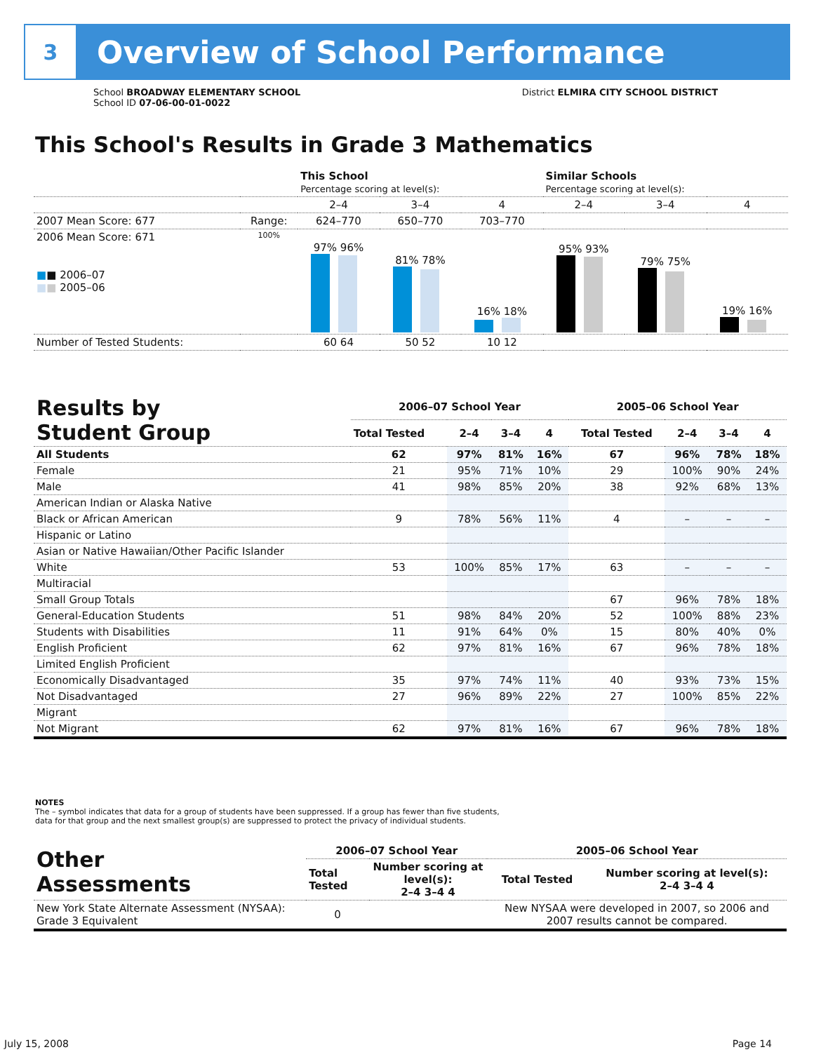3
Overview of School Performance
School BROADWAY ELEMENTARY SCHOOL
School ID 07-06-00-01-0022
District ELMIRA CITY SCHOOL DISTRICT
This School's Results in Grade 3 Mathematics
| | | This School Percentage scoring at level(s): | | | Similar Schools Percentage scoring at level(s): | | |
| --- | --- | --- | --- | --- | --- | --- | --- |
| | | 2–4 | 3–4 | 4 | 2–4 | 3–4 | 4 |
| 2007 Mean Score: 677 | Range: | 624–770 | 650–770 | 703–770 | | | |
| 2006 Mean Score: 671 ■ ■ 2006–07 ■ ■ 2005–06 | 100% | 97% 96% | 81% 78% | 16% 18% | 95% 93% | 79% 75% | 19% 16% |
| Number of Tested Students: | | 60 64 | 50 52 | 10 12 | | | |
| Results by Student Group | 2006–07 School Year | | | | 2005–06 School Year | | | |
| --- | --- | --- | --- | --- | --- | --- | --- | --- |
| | Total Tested | 2–4 | 3–4 | 4 | Total Tested | 2–4 | 3–4 | 4 |
| All Students | 62 | 97% | 81% | 16% | 67 | 96% | 78% | 18% |
| Female | 21 | 95% | 71% | 10% | 29 | 100% | 90% | 24% |
| Male | 41 | 98% | 85% | 20% | 38 | 92% | 68% | 13% |
| American Indian or Alaska Native | | | | | | | | |
| Black or African American | 9 | 78% | 56% | 11% | 4 | – | – | – |
| Hispanic or Latino | | | | | | | | |
| Asian or Native Hawaiian/Other Pacific Islander | | | | | | | | |
| White | 53 | 100% | 85% | 17% | 63 | – | – | – |
| Multiracial | | | | | | | | |
| Small Group Totals | | | | | 67 | 96% | 78% | 18% |
| General-Education Students | 51 | 98% | 84% | 20% | 52 | 100% | 88% | 23% |
| Students with Disabilities | 11 | 91% | 64% | 0% | 15 | 80% | 40% | 0% |
| English Proficient | 62 | 97% | 81% | 16% | 67 | 96% | 78% | 18% |
| Limited English Proficient | | | | | | | | |
| Economically Disadvantaged | 35 | 97% | 74% | 11% | 40 | 93% | 73% | 15% |
| Not Disadvantaged | 27 | 96% | 89% | 22% | 27 | 100% | 85% | 22% |
| Migrant | | | | | | | | |
| Not Migrant | 62 | 97% | 81% | 16% | 67 | 96% | 78% | 18% |
NOTES
The – symbol indicates that data for a group of students have been suppressed. If a group has fewer than five students,
data for that group and the next smallest group(s) are suppressed to protect the privacy of individual students.
| Other Assessments | 2006–07 School Year | | 2005–06 School Year | |
| --- | --- | --- | --- | --- |
| | Total Tested | Number scoring at level(s): 2–4 3–4 4 | Total Tested | Number scoring at level(s): 2–4 3–4 4 |
| New York State Alternate Assessment (NYSAA): Grade 3 Equivalent | 0 | | New NYSAA were developed in 2007, so 2006 and 2007 results cannot be compared. | |
July 15, 2008 Page 14